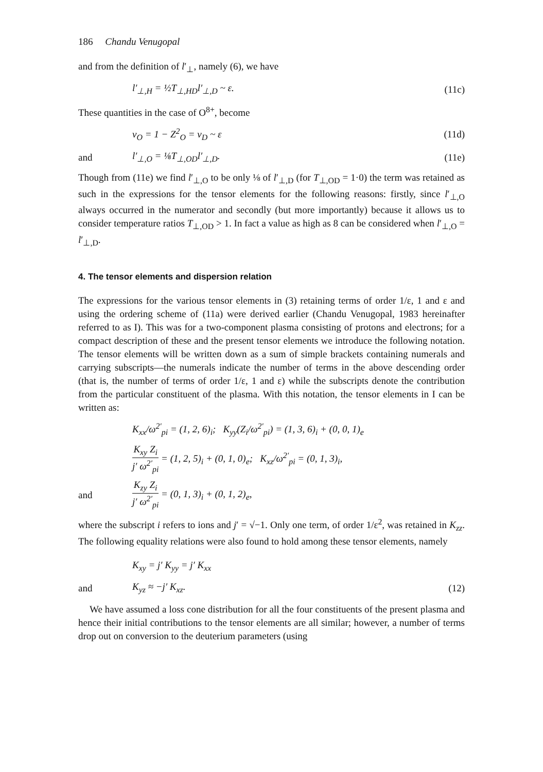186 Chandu Venugopal
and from the definition of l′<sub>⊥</sub>, namely (6), we have
l′<sub>⊥,H</sub> = ½T<sub>⊥,HD</sub>l′<sub>⊥,D</sub> ~ ε. (11c)
These quantities in the case of O<sup>8+</sup>, become
ν<sub>O</sub> = 1 − Z<sup>2</sup><sub>O</sub> = ν<sub>D</sub> ~ ε (11d)
and l′<sub>⊥,O</sub> = ⅛T<sub>⊥,OD</sub>l′<sub>⊥,D</sub>. (11e)
Though from (11e) we find l′<sub>⊥,O</sub> to be only ⅛ of l′<sub>⊥,D</sub> (for T<sub>⊥,OD</sub> = 1·0) the term was retained as such in the expressions for the tensor elements for the following reasons: firstly, since l′<sub>⊥,O</sub> always occurred in the numerator and secondly (but more importantly) because it allows us to consider temperature ratios T<sub>⊥,OD</sub> > 1. In fact a value as high as 8 can be considered when l′<sub>⊥,O</sub> = l′<sub>⊥,D</sub>.
4. The tensor elements and dispersion relation
The expressions for the various tensor elements in (3) retaining terms of order 1/ε, 1 and ε and using the ordering scheme of (11a) were derived earlier (Chandu Venugopal, 1983 hereinafter referred to as I). This was for a two-component plasma consisting of protons and electrons; for a compact description of these and the present tensor elements we introduce the following notation. The tensor elements will be written down as a sum of simple brackets containing numerals and carrying subscripts—the numerals indicate the number of terms in the above descending order (that is, the number of terms of order 1/ε, 1 and ε) while the subscripts denote the contribution from the particular constituent of the plasma. With this notation, the tensor elements in I can be written as:
K<sub>xx</sub>/ω<sup>2′</sup><sub>pi</sub> = (1, 2, 6)<sub>i</sub>; K<sub>yy</sub>(Z<sub>i</sub>/ω<sup>2′</sup><sub>pi</sub>) = (1, 3, 6)<sub>i</sub> + (0, 0, 1)<sub>e</sub>
K<sub>xy</sub> Z<sub>i</sub> j′ ω<sup>2′</sup><sub>pi</sub> = (1, 2, 5)<sub>i</sub> + (0, 1, 0)<sub>e</sub>; K<sub>xz</sub>/ω<sup>2′</sup><sub>pi</sub> = (0, 1, 3)<sub>i</sub>,
and
K<sub>zy</sub> Z<sub>i</sub> j′ ω<sup>2′</sup><sub>pi</sub> = (0, 1, 3)<sub>i</sub> + (0, 1, 2)<sub>e</sub>,
where the subscript i refers to ions and j′ = √−1. Only one term, of order 1/ε<sup>2</sup>, was retained in K<sub>zz</sub>. The following equality relations were also found to hold among these tensor elements, namely
K<sub>xy</sub> = j′ K<sub>yy</sub> = j′ K<sub>xx</sub>
and K<sub>yz</sub> ≈ −j′ K<sub>xz</sub>. (12)
We have assumed a loss cone distribution for all the four constituents of the present plasma and hence their initial contributions to the tensor elements are all similar; however, a number of terms drop out on conversion to the deuterium parameters (using